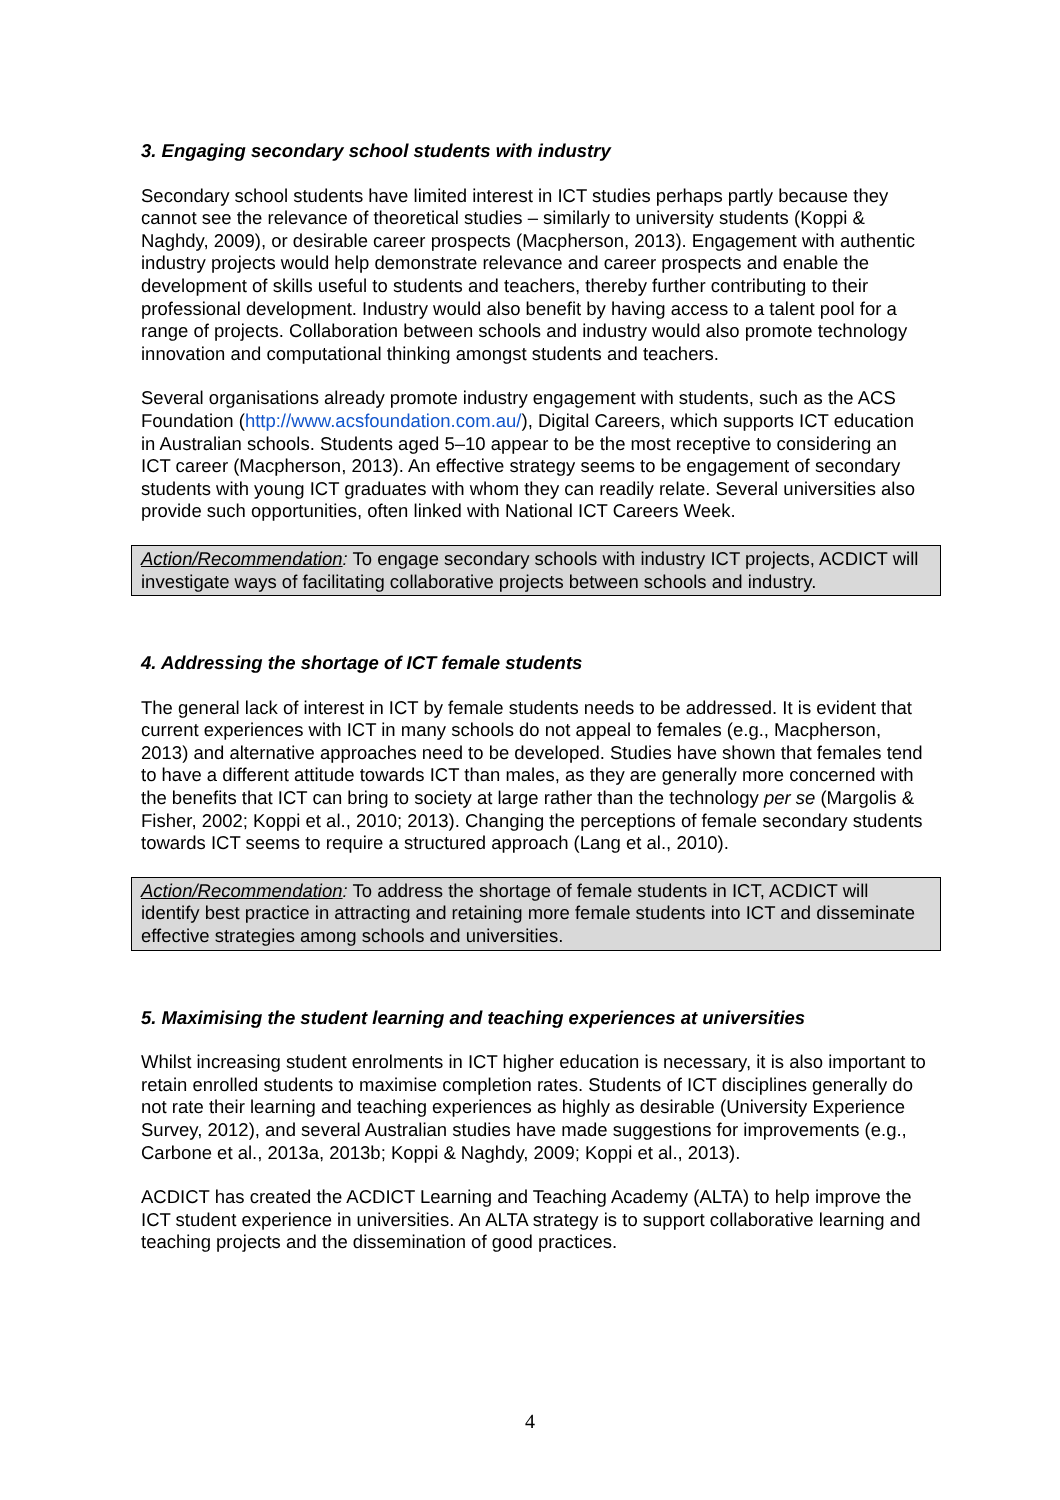3. Engaging secondary school students with industry
Secondary school students have limited interest in ICT studies perhaps partly because they cannot see the relevance of theoretical studies – similarly to university students (Koppi & Naghdy, 2009), or desirable career prospects (Macpherson, 2013). Engagement with authentic industry projects would help demonstrate relevance and career prospects and enable the development of skills useful to students and teachers, thereby further contributing to their professional development. Industry would also benefit by having access to a talent pool for a range of projects. Collaboration between schools and industry would also promote technology innovation and computational thinking amongst students and teachers.
Several organisations already promote industry engagement with students, such as the ACS Foundation (http://www.acsfoundation.com.au/), Digital Careers, which supports ICT education in Australian schools. Students aged 5–10 appear to be the most receptive to considering an ICT career (Macpherson, 2013). An effective strategy seems to be engagement of secondary students with young ICT graduates with whom they can readily relate. Several universities also provide such opportunities, often linked with National ICT Careers Week.
Action/Recommendation: To engage secondary schools with industry ICT projects, ACDICT will investigate ways of facilitating collaborative projects between schools and industry.
4. Addressing the shortage of ICT female students
The general lack of interest in ICT by female students needs to be addressed. It is evident that current experiences with ICT in many schools do not appeal to females (e.g., Macpherson, 2013) and alternative approaches need to be developed. Studies have shown that females tend to have a different attitude towards ICT than males, as they are generally more concerned with the benefits that ICT can bring to society at large rather than the technology per se (Margolis & Fisher, 2002; Koppi et al., 2010; 2013). Changing the perceptions of female secondary students towards ICT seems to require a structured approach (Lang et al., 2010).
Action/Recommendation: To address the shortage of female students in ICT, ACDICT will identify best practice in attracting and retaining more female students into ICT and disseminate effective strategies among schools and universities.
5. Maximising the student learning and teaching experiences at universities
Whilst increasing student enrolments in ICT higher education is necessary, it is also important to retain enrolled students to maximise completion rates. Students of ICT disciplines generally do not rate their learning and teaching experiences as highly as desirable (University Experience Survey, 2012), and several Australian studies have made suggestions for improvements (e.g., Carbone et al., 2013a, 2013b; Koppi & Naghdy, 2009; Koppi et al., 2013).
ACDICT has created the ACDICT Learning and Teaching Academy (ALTA) to help improve the ICT student experience in universities. An ALTA strategy is to support collaborative learning and teaching projects and the dissemination of good practices.
4